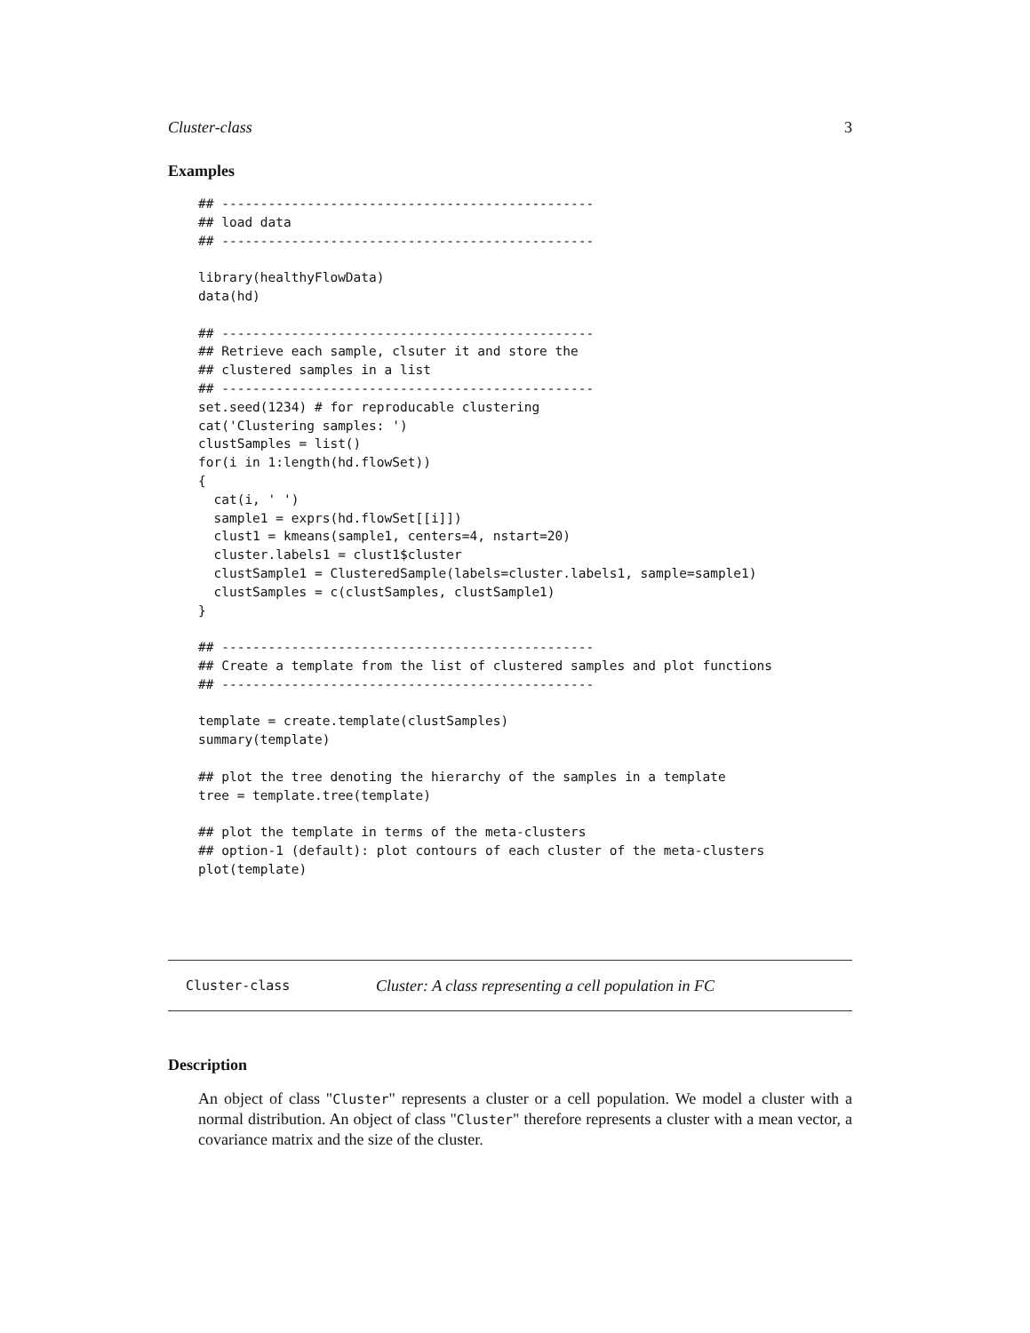Cluster-class 3
Examples
## ------------------------------------------------
## load data
## ------------------------------------------------

library(healthyFlowData)
data(hd)

## ------------------------------------------------
## Retrieve each sample, clsuter it and store the
## clustered samples in a list
## ------------------------------------------------
set.seed(1234) # for reproducable clustering
cat('Clustering samples: ')
clustSamples = list()
for(i in 1:length(hd.flowSet))
{
  cat(i, ' ')
  sample1 = exprs(hd.flowSet[[i]])
  clust1 = kmeans(sample1, centers=4, nstart=20)
  cluster.labels1 = clust1$cluster
  clustSample1 = ClusteredSample(labels=cluster.labels1, sample=sample1)
  clustSamples = c(clustSamples, clustSample1)
}

## ------------------------------------------------
## Create a template from the list of clustered samples and plot functions
## ------------------------------------------------

template = create.template(clustSamples)
summary(template)

## plot the tree denoting the hierarchy of the samples in a template
tree = template.tree(template)

## plot the template in terms of the meta-clusters
## option-1 (default): plot contours of each cluster of the meta-clusters
plot(template)
Cluster-class Cluster: A class representing a cell population in FC
Description
An object of class "Cluster" represents a cluster or a cell population. We model a cluster with a normal distribution. An object of class "Cluster" therefore represents a cluster with a mean vector, a covariance matrix and the size of the cluster.